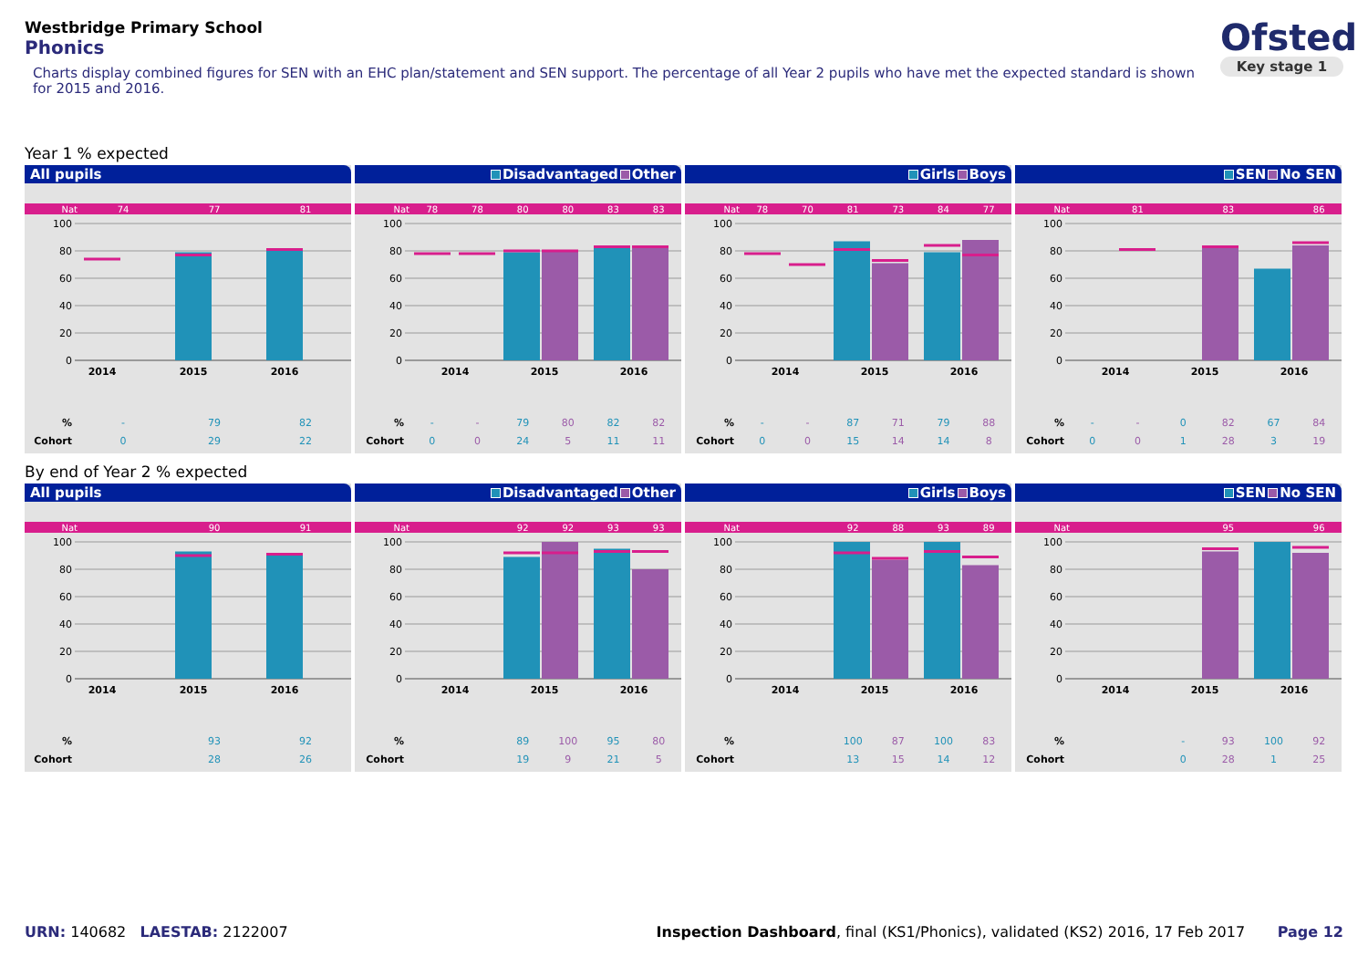Westbridge Primary School
Phonics
Charts display combined figures for SEN with an EHC plan/statement and SEN support. The percentage of all Year 2 pupils who have met the expected standard is shown for 2015 and 2016.
Ofsted
Key stage 1
Year 1 % expected
All pupils
| Nat | 74 | 77 | 81 |
100
80
60
40
20
0
2014
2015
2016
| % | - | 79 | 82 |
| Cohort | 0 | 29 | 22 |
Disadvantaged Other
| Nat | 78 | 78 | 80 | 80 | 83 | 83 |
100
80
60
40
20
0
2014
2015
2016
| % | - | - | 79 | 80 | 82 | 82 |
| Cohort | 0 | 0 | 24 | 5 | 11 | 11 |
Girls Boys
| Nat | 78 | 70 | 81 | 73 | 84 | 77 |
100
80
60
40
20
0
2014
2015
2016
| % | - | - | 87 | 71 | 79 | 88 |
| Cohort | 0 | 0 | 15 | 14 | 14 | 8 |
SEN No SEN
| Nat | | 81 | | 83 | | 86 |
100
80
60
40
20
0
2014
2015
2016
| % | - | - | 0 | 82 | 67 | 84 |
| Cohort | 0 | 0 | 1 | 28 | 3 | 19 |
By end of Year 2 % expected
All pupils
| Nat | | 90 | 91 |
100
80
60
40
20
0
2014
2015
2016
| % | | 93 | 92 |
| Cohort | | 28 | 26 |
Disadvantaged Other
| Nat | | | 92 | 92 | 93 | 93 |
100
80
60
40
20
0
2014
2015
2016
| % | | | 89 | 100 | 95 | 80 |
| Cohort | | | 19 | 9 | 21 | 5 |
Girls Boys
| Nat | | | 92 | 88 | 93 | 89 |
100
80
60
40
20
0
2014
2015
2016
| % | | | 100 | 87 | 100 | 83 |
| Cohort | | | 13 | 15 | 14 | 12 |
SEN No SEN
| Nat | | | | 95 | | 96 |
100
80
60
40
20
0
2014
2015
2016
| % | | | - | 93 | 100 | 92 |
| Cohort | | | 0 | 28 | 1 | 25 |
URN: 140682 LAESTAB: 2122007 Inspection Dashboard, final (KS1/Phonics), validated (KS2) 2016, 17 Feb 2017 Page 12